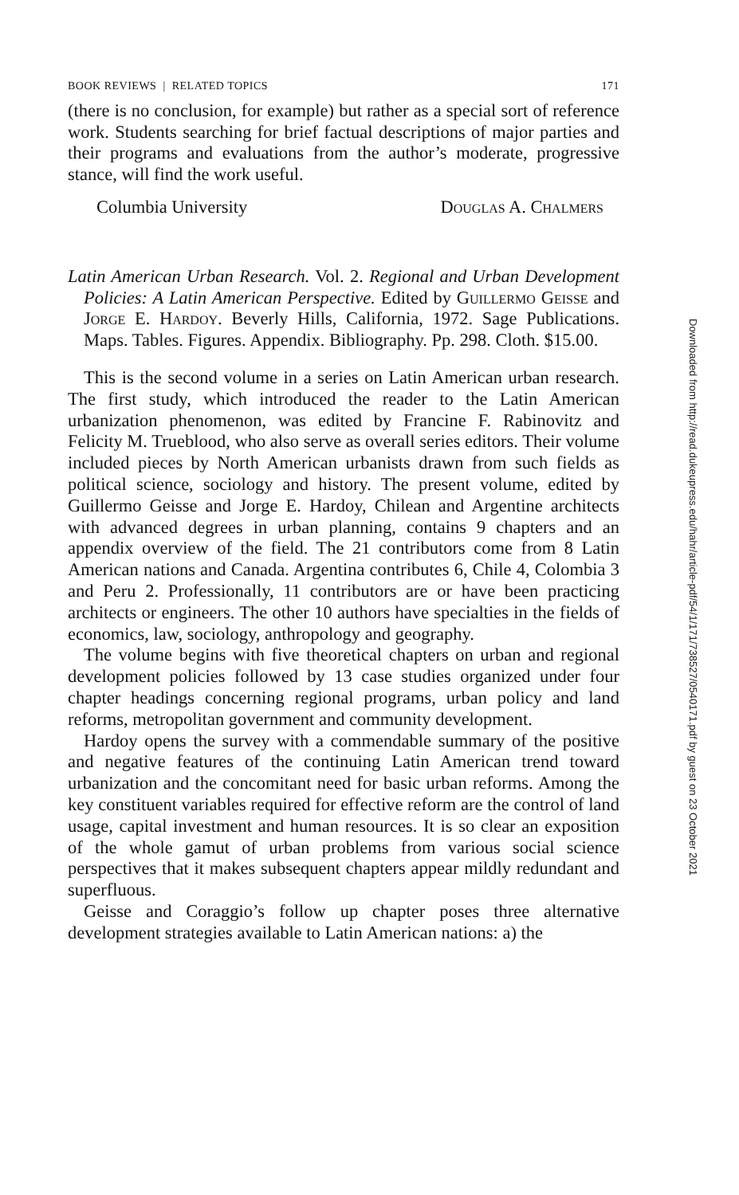BOOK REVIEWS | RELATED TOPICS 171
(there is no conclusion, for example) but rather as a special sort of reference work. Students searching for brief factual descriptions of major parties and their programs and evaluations from the author’s moderate, progressive stance, will find the work useful.
Columbia University Douglas A. Chalmers
Latin American Urban Research. Vol. 2. Regional and Urban Development Policies: A Latin American Perspective. Edited by Guillermo Geisse and Jorge E. Hardoy. Beverly Hills, California, 1972. Sage Publications. Maps. Tables. Figures. Appendix. Bibliography. Pp. 298. Cloth. $15.00.
This is the second volume in a series on Latin American urban research. The first study, which introduced the reader to the Latin American urbanization phenomenon, was edited by Francine F. Rabinovitz and Felicity M. Trueblood, who also serve as overall series editors. Their volume included pieces by North American urbanists drawn from such fields as political science, sociology and history. The present volume, edited by Guillermo Geisse and Jorge E. Hardoy, Chilean and Argentine architects with advanced degrees in urban planning, contains 9 chapters and an appendix overview of the field. The 21 contributors come from 8 Latin American nations and Canada. Argentina contributes 6, Chile 4, Colombia 3 and Peru 2. Professionally, 11 contributors are or have been practicing architects or engineers. The other 10 authors have specialties in the fields of economics, law, sociology, anthropology and geography.
The volume begins with five theoretical chapters on urban and regional development policies followed by 13 case studies organized under four chapter headings concerning regional programs, urban policy and land reforms, metropolitan government and community development.
Hardoy opens the survey with a commendable summary of the positive and negative features of the continuing Latin American trend toward urbanization and the concomitant need for basic urban reforms. Among the key constituent variables required for effective reform are the control of land usage, capital investment and human resources. It is so clear an exposition of the whole gamut of urban problems from various social science perspectives that it makes subsequent chapters appear mildly redundant and superfluous.
Geisse and Coraggio’s follow up chapter poses three alternative development strategies available to Latin American nations: a) the
Downloaded from http://read.dukeupress.edu/hahr/article-pdf/54/1/171/738527/0540171.pdf by guest on 23 October 2021